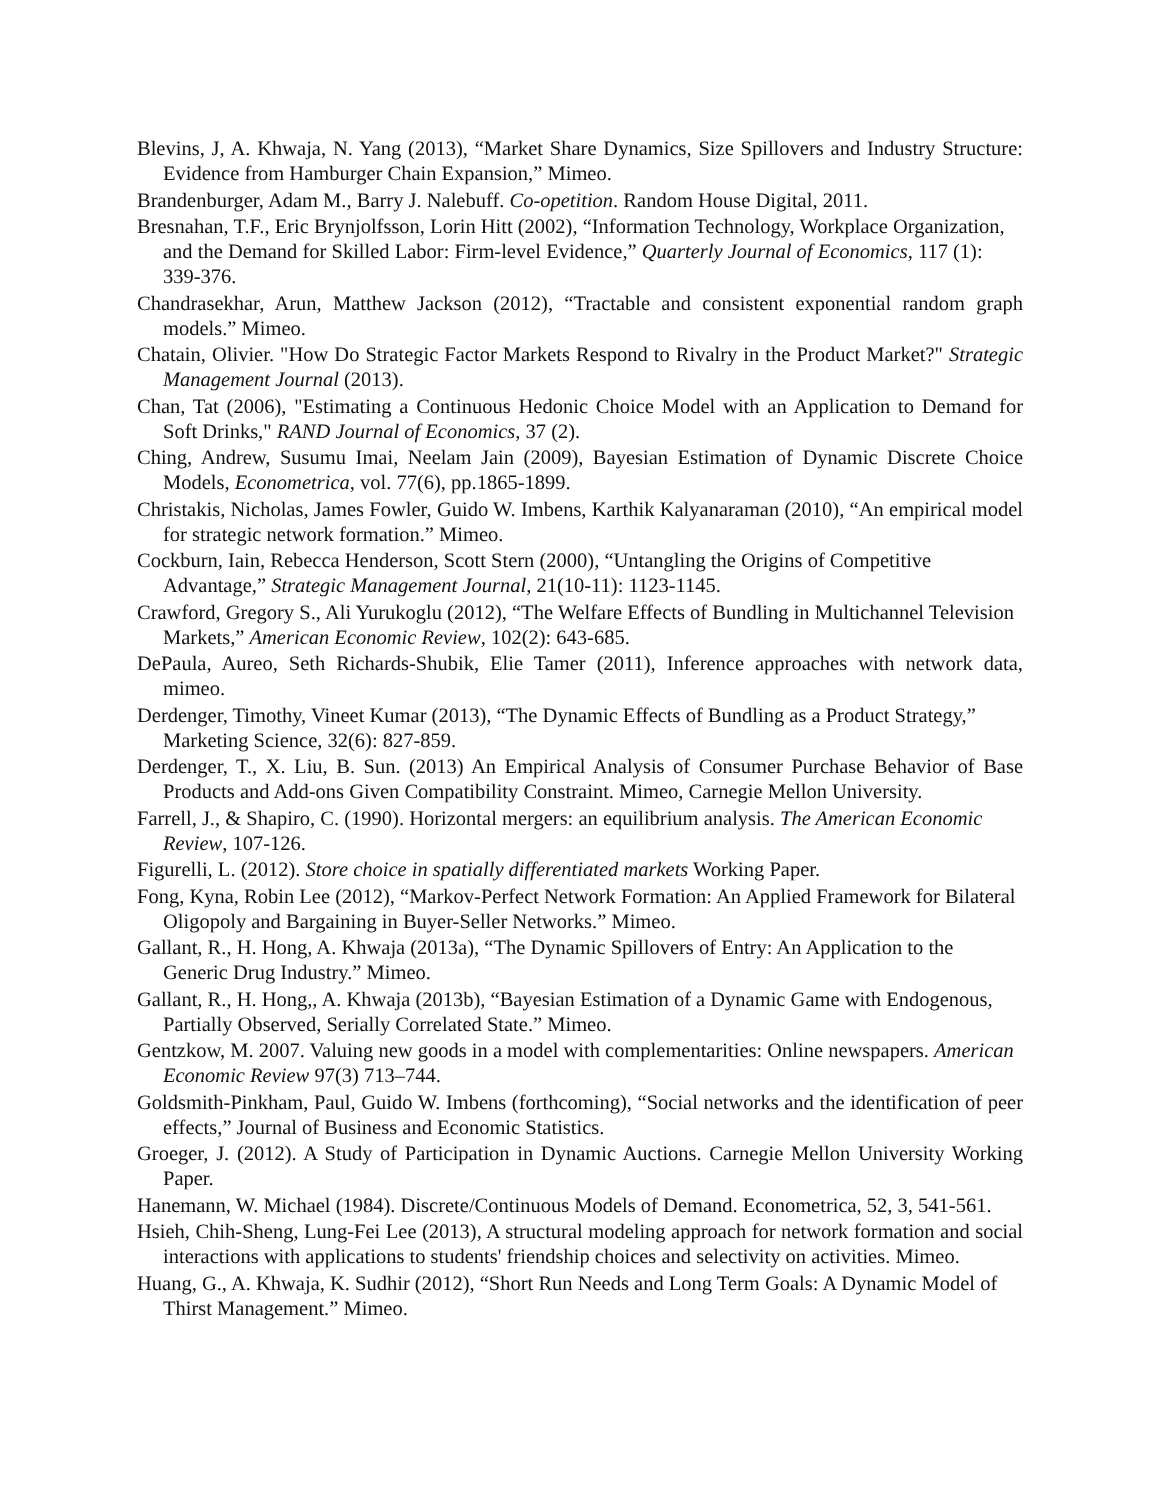Blevins, J, A. Khwaja, N. Yang (2013), “Market Share Dynamics, Size Spillovers and Industry Structure: Evidence from Hamburger Chain Expansion,” Mimeo.
Brandenburger, Adam M., Barry J. Nalebuff. Co-opetition. Random House Digital, 2011.
Bresnahan, T.F., Eric Brynjolfsson, Lorin Hitt (2002), “Information Technology, Workplace Organization, and the Demand for Skilled Labor: Firm-level Evidence,” Quarterly Journal of Economics, 117 (1): 339-376.
Chandrasekhar, Arun, Matthew Jackson (2012), “Tractable and consistent exponential random graph models.” Mimeo.
Chatain, Olivier. "How Do Strategic Factor Markets Respond to Rivalry in the Product Market?" Strategic Management Journal (2013).
Chan, Tat (2006), "Estimating a Continuous Hedonic Choice Model with an Application to Demand for Soft Drinks," RAND Journal of Economics, 37 (2).
Ching, Andrew, Susumu Imai, Neelam Jain (2009), Bayesian Estimation of Dynamic Discrete Choice Models, Econometrica, vol. 77(6), pp.1865-1899.
Christakis, Nicholas, James Fowler, Guido W. Imbens, Karthik Kalyanaraman (2010), “An empirical model for strategic network formation.” Mimeo.
Cockburn, Iain, Rebecca Henderson, Scott Stern (2000), “Untangling the Origins of Competitive Advantage,” Strategic Management Journal, 21(10-11): 1123-1145.
Crawford, Gregory S., Ali Yurukoglu (2012), “The Welfare Effects of Bundling in Multichannel Television Markets,” American Economic Review, 102(2): 643-685.
DePaula, Aureo, Seth Richards-Shubik, Elie Tamer (2011), Inference approaches with network data, mimeo.
Derdenger, Timothy, Vineet Kumar (2013), “The Dynamic Effects of Bundling as a Product Strategy,” Marketing Science, 32(6): 827-859.
Derdenger, T., X. Liu, B. Sun. (2013) An Empirical Analysis of Consumer Purchase Behavior of Base Products and Add-ons Given Compatibility Constraint. Mimeo, Carnegie Mellon University.
Farrell, J., & Shapiro, C. (1990). Horizontal mergers: an equilibrium analysis. The American Economic Review, 107-126.
Figurelli, L. (2012). Store choice in spatially differentiated markets Working Paper.
Fong, Kyna, Robin Lee (2012), “Markov-Perfect Network Formation: An Applied Framework for Bilateral Oligopoly and Bargaining in Buyer-Seller Networks.” Mimeo.
Gallant, R., H. Hong, A. Khwaja (2013a), “The Dynamic Spillovers of Entry: An Application to the Generic Drug Industry.” Mimeo.
Gallant, R., H. Hong,, A. Khwaja (2013b), “Bayesian Estimation of a Dynamic Game with Endogenous, Partially Observed, Serially Correlated State.” Mimeo.
Gentzkow, M. 2007. Valuing new goods in a model with complementarities: Online newspapers. American Economic Review 97(3) 713–744.
Goldsmith-Pinkham, Paul, Guido W. Imbens (forthcoming), “Social networks and the identification of peer effects,” Journal of Business and Economic Statistics.
Groeger, J. (2012). A Study of Participation in Dynamic Auctions. Carnegie Mellon University Working Paper.
Hanemann, W. Michael (1984). Discrete/Continuous Models of Demand. Econometrica, 52, 3, 541-561.
Hsieh, Chih-Sheng, Lung-Fei Lee (2013), A structural modeling approach for network formation and social interactions with applications to students' friendship choices and selectivity on activities. Mimeo.
Huang, G., A. Khwaja, K. Sudhir (2012), “Short Run Needs and Long Term Goals: A Dynamic Model of Thirst Management.” Mimeo.